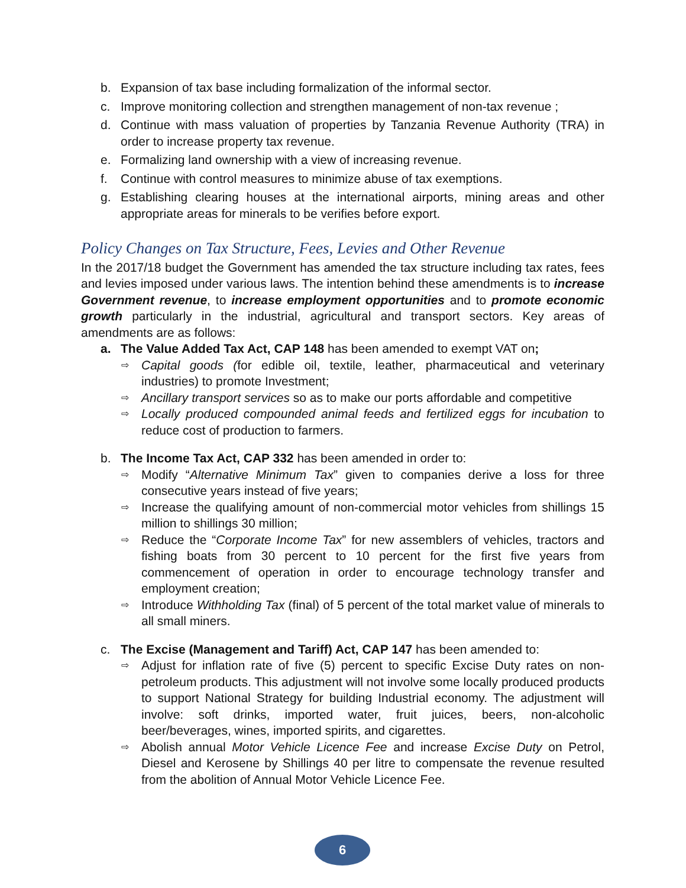b. Expansion of tax base including formalization of the informal sector.
c. Improve monitoring collection and strengthen management of non-tax revenue ;
d. Continue with mass valuation of properties by Tanzania Revenue Authority (TRA) in order to increase property tax revenue.
e. Formalizing land ownership with a view of increasing revenue.
f. Continue with control measures to minimize abuse of tax exemptions.
g. Establishing clearing houses at the international airports, mining areas and other appropriate areas for minerals to be verifies before export.
Policy Changes on Tax Structure, Fees, Levies and Other Revenue
In the 2017/18 budget the Government has amended the tax structure including tax rates, fees and levies imposed under various laws. The intention behind these amendments is to increase Government revenue, to increase employment opportunities and to promote economic growth particularly in the industrial, agricultural and transport sectors. Key areas of amendments are as follows:
a. The Value Added Tax Act, CAP 148 has been amended to exempt VAT on;
⇨ Capital goods (for edible oil, textile, leather, pharmaceutical and veterinary industries) to promote Investment;
⇨ Ancillary transport services so as to make our ports affordable and competitive
⇨ Locally produced compounded animal feeds and fertilized eggs for incubation to reduce cost of production to farmers.
b. The Income Tax Act, CAP 332 has been amended in order to:
⇨ Modify “Alternative Minimum Tax” given to companies derive a loss for three consecutive years instead of five years;
⇨ Increase the qualifying amount of non-commercial motor vehicles from shillings 15 million to shillings 30 million;
⇨ Reduce the “Corporate Income Tax” for new assemblers of vehicles, tractors and fishing boats from 30 percent to 10 percent for the first five years from commencement of operation in order to encourage technology transfer and employment creation;
⇨ Introduce Withholding Tax (final) of 5 percent of the total market value of minerals to all small miners.
c. The Excise (Management and Tariff) Act, CAP 147 has been amended to:
⇨ Adjust for inflation rate of five (5) percent to specific Excise Duty rates on non-petroleum products. This adjustment will not involve some locally produced products to support National Strategy for building Industrial economy. The adjustment will involve: soft drinks, imported water, fruit juices, beers, non-alcoholic beer/beverages, wines, imported spirits, and cigarettes.
⇨ Abolish annual Motor Vehicle Licence Fee and increase Excise Duty on Petrol, Diesel and Kerosene by Shillings 40 per litre to compensate the revenue resulted from the abolition of Annual Motor Vehicle Licence Fee.
6